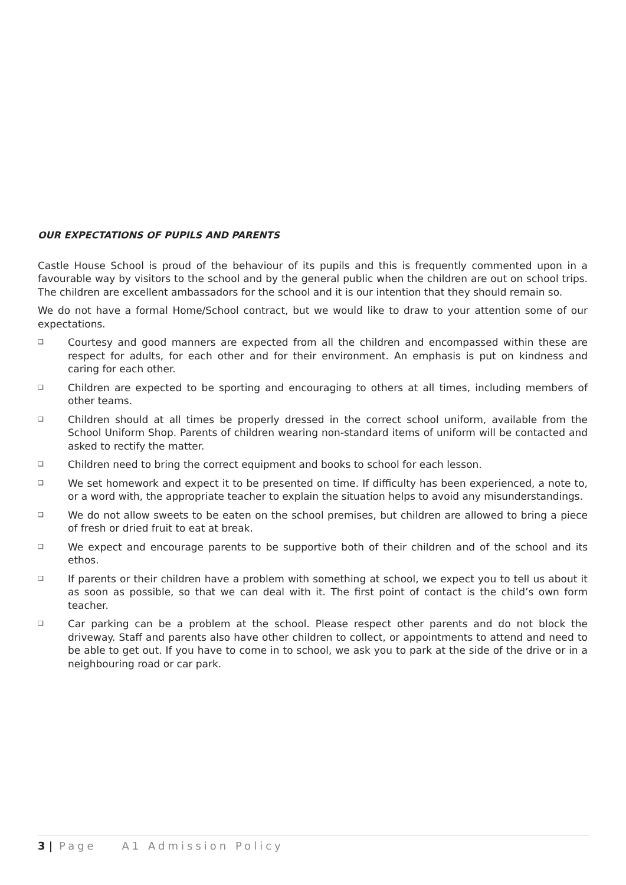OUR EXPECTATIONS OF PUPILS AND PARENTS
Castle House School is proud of the behaviour of its pupils and this is frequently commented upon in a favourable way by visitors to the school and by the general public when the children are out on school trips. The children are excellent ambassadors for the school and it is our intention that they should remain so.
We do not have a formal Home/School contract, but we would like to draw to your attention some of our expectations.
❑ Courtesy and good manners are expected from all the children and encompassed within these are respect for adults, for each other and for their environment. An emphasis is put on kindness and caring for each other.
❑ Children are expected to be sporting and encouraging to others at all times, including members of other teams.
❑ Children should at all times be properly dressed in the correct school uniform, available from the School Uniform Shop. Parents of children wearing non-standard items of uniform will be contacted and asked to rectify the matter.
❑ Children need to bring the correct equipment and books to school for each lesson.
❑ We set homework and expect it to be presented on time. If difficulty has been experienced, a note to, or a word with, the appropriate teacher to explain the situation helps to avoid any misunderstandings.
❑ We do not allow sweets to be eaten on the school premises, but children are allowed to bring a piece of fresh or dried fruit to eat at break.
❑ We expect and encourage parents to be supportive both of their children and of the school and its ethos.
❑ If parents or their children have a problem with something at school, we expect you to tell us about it as soon as possible, so that we can deal with it. The first point of contact is the child’s own form teacher.
❑ Car parking can be a problem at the school. Please respect other parents and do not block the driveway. Staff and parents also have other children to collect, or appointments to attend and need to be able to get out. If you have to come in to school, we ask you to park at the side of the drive or in a neighbouring road or car park.
3 | Page A1 Admission Policy